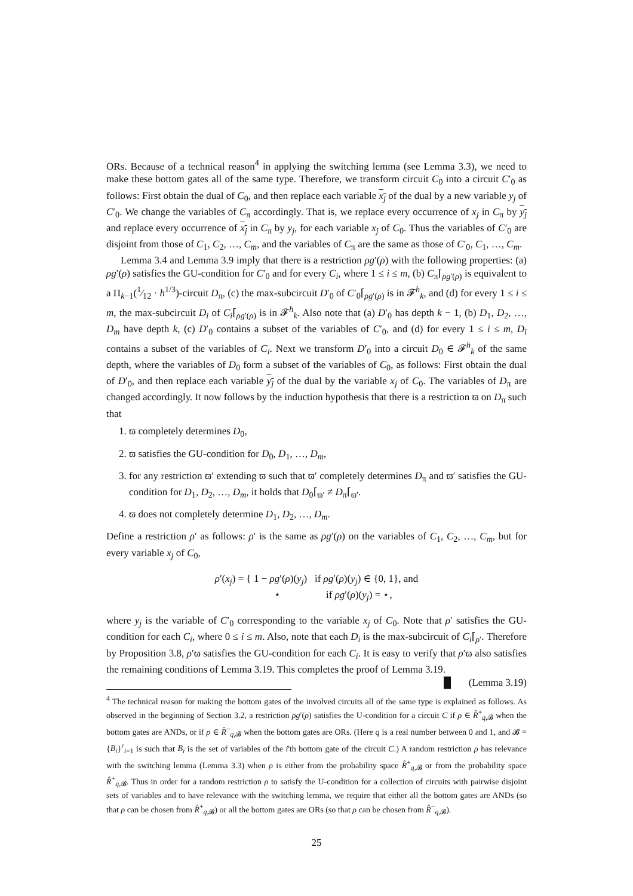ORs. Because of a technical reason<sup>4</sup> in applying the switching lemma (see Lemma 3.3), we need to make these bottom gates all of the same type. Therefore, we transform circuit C<sub>0</sub> into a circuit C′<sub>0</sub> as follows: First obtain the dual of C<sub>0</sub>, and then replace each variable x<sub>j</sub> of the dual by a new variable y<sub>j</sub> of C′<sub>0</sub>. We change the variables of C<sub>π</sub> accordingly. That is, we replace every occurrence of x<sub>j</sub> in C<sub>π</sub> by y<sub>j</sub> and replace every occurrence of x<sub>j</sub> in C<sub>π</sub> by y<sub>j</sub>, for each variable x<sub>j</sub> of C<sub>0</sub>. Thus the variables of C′<sub>0</sub> are disjoint from those of C<sub>1</sub>, C<sub>2</sub>, …, C<sub>m</sub>, and the variables of C<sub>π</sub> are the same as those of C′<sub>0</sub>, C<sub>1</sub>, …, C<sub>m</sub>.
Lemma 3.4 and Lemma 3.9 imply that there is a restriction ρg′(ρ) with the following properties: (a) ρg′(ρ) satisfies the GU-condition for C′<sub>0</sub> and for every C<sub>i</sub>, where 1 ≤ i ≤ m, (b) C<sub>π</sub>⌈<sub>ρg′(ρ)</sub> is equivalent to a Π<sub>k−1</sub>(1⁄12 · h<sup>1/3</sup>)-circuit D<sub>π</sub>, (c) the max-subcircuit D′<sub>0</sub> of C′<sub>0</sub>⌈<sub>ρg′(ρ)</sub> is in 𝓕<sup>h</sup><sub>k</sub>, and (d) for every 1 ≤ i ≤ m, the max-subcircuit D<sub>i</sub> of C<sub>i</sub>⌈<sub>ρg′(ρ)</sub> is in 𝓕<sup>h</sup><sub>k</sub>. Also note that (a) D′<sub>0</sub> has depth k − 1, (b) D<sub>1</sub>, D<sub>2</sub>, …, D<sub>m</sub> have depth k, (c) D′<sub>0</sub> contains a subset of the variables of C′<sub>0</sub>, and (d) for every 1 ≤ i ≤ m, D<sub>i</sub> contains a subset of the variables of C<sub>i</sub>. Next we transform D′<sub>0</sub> into a circuit D<sub>0</sub> ∈ 𝓕<sup>h</sup><sub>k</sub> of the same depth, where the variables of D<sub>0</sub> form a subset of the variables of C<sub>0</sub>, as follows: First obtain the dual of D′<sub>0</sub>, and then replace each variable y<sub>j</sub> of the dual by the variable x<sub>j</sub> of C<sub>0</sub>. The variables of D<sub>π</sub> are changed accordingly. It now follows by the induction hypothesis that there is a restriction ϖ on D<sub>π</sub> such that
1. ϖ completely determines D<sub>0</sub>,
2. ϖ satisfies the GU-condition for D<sub>0</sub>, D<sub>1</sub>, …, D<sub>m</sub>,
3. for any restriction ϖ′ extending ϖ such that ϖ′ completely determines D<sub>π</sub> and ϖ′ satisfies the GU-condition for D<sub>1</sub>, D<sub>2</sub>, …, D<sub>m</sub>, it holds that D<sub>0</sub>⌈<sub>ϖ′</sub> ≠ D<sub>π</sub>⌈<sub>ϖ′</sub>.
4. ϖ does not completely determine D<sub>1</sub>, D<sub>2</sub>, …, D<sub>m</sub>.
Define a restriction ρ′ as follows: ρ′ is the same as ρg′(ρ) on the variables of C<sub>1</sub>, C<sub>2</sub>, …, C<sub>m</sub>, but for every variable x<sub>j</sub> of C<sub>0</sub>,
ρ′(x<sub>j</sub>) = { 1 − ρg′(ρ)(y<sub>j</sub>) if ρg′(ρ)(y<sub>j</sub>) ∈ {0, 1}, and
⋆ if ρg′(ρ)(y<sub>j</sub>) = ⋆,
where y<sub>j</sub> is the variable of C′<sub>0</sub> corresponding to the variable x<sub>j</sub> of C<sub>0</sub>. Note that ρ′ satisfies the GU-condition for each C<sub>i</sub>, where 0 ≤ i ≤ m. Also, note that each D<sub>i</sub> is the max-subcircuit of C<sub>i</sub>⌈<sub>ρ′</sub>. Therefore by Proposition 3.8, ρ′ϖ satisfies the GU-condition for each C<sub>i</sub>. It is easy to verify that ρ′ϖ also satisfies the remaining conditions of Lemma 3.19. This completes the proof of Lemma 3.19. █ (Lemma 3.19)
<sup>4</sup> The technical reason for making the bottom gates of the involved circuits all of the same type is explained as follows. As observed in the beginning of Section 3.2, a restriction ρg′(ρ) satisfies the U-condition for a circuit C if ρ ∈ R̂<sup>+</sup><sub>q,𝓑</sub> when the bottom gates are ANDs, or if ρ ∈ R̂<sup>−</sup><sub>q,𝓑</sub> when the bottom gates are ORs. (Here q is a real number between 0 and 1, and 𝓑 = {B<sub>i</sub>}<sup>r</sup><sub>i=1</sub> is such that B<sub>i</sub> is the set of variables of the i'th bottom gate of the circuit C.) A random restriction ρ has relevance with the switching lemma (Lemma 3.3) when ρ is either from the probability space R̂<sup>+</sup><sub>q,𝓑</sub> or from the probability space R̂<sup>+</sup><sub>q,𝓑</sub>. Thus in order for a random restriction ρ to satisfy the U-condition for a collection of circuits with pairwise disjoint sets of variables and to have relevance with the switching lemma, we require that either all the bottom gates are ANDs (so that ρ can be chosen from R̂<sup>+</sup><sub>q,𝓑</sub>) or all the bottom gates are ORs (so that ρ can be chosen from R̂<sup>−</sup><sub>q,𝓑</sub>).
25